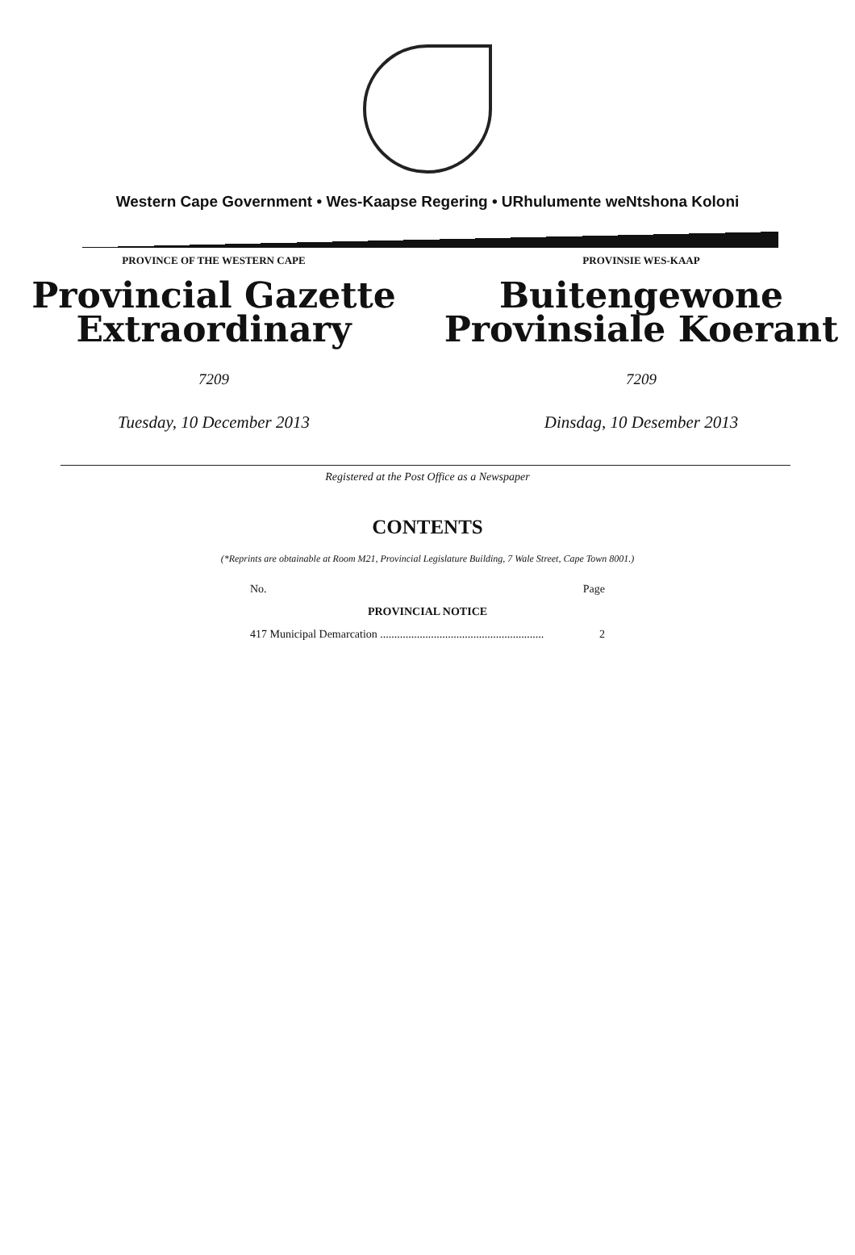Western Cape Government • Wes-Kaapse Regering • URhulumente weNtshona Koloni
PROVINCE OF THE WESTERN CAPE
Provincial Gazette
Extraordinary
7209
Tuesday, 10 December 2013
PROVINSIE WES-KAAP
Buitengewone
Provinsiale Koerant
7209
Dinsdag, 10 Desember 2013
Registered at the Post Office as a Newspaper
CONTENTS
(*Reprints are obtainable at Room M21, Provincial Legislature Building, 7 Wale Street, Cape Town 8001.)
| No. | Page |
| PROVINCIAL NOTICE | |
| 417 Municipal Demarcation .......................................................... | 2 |